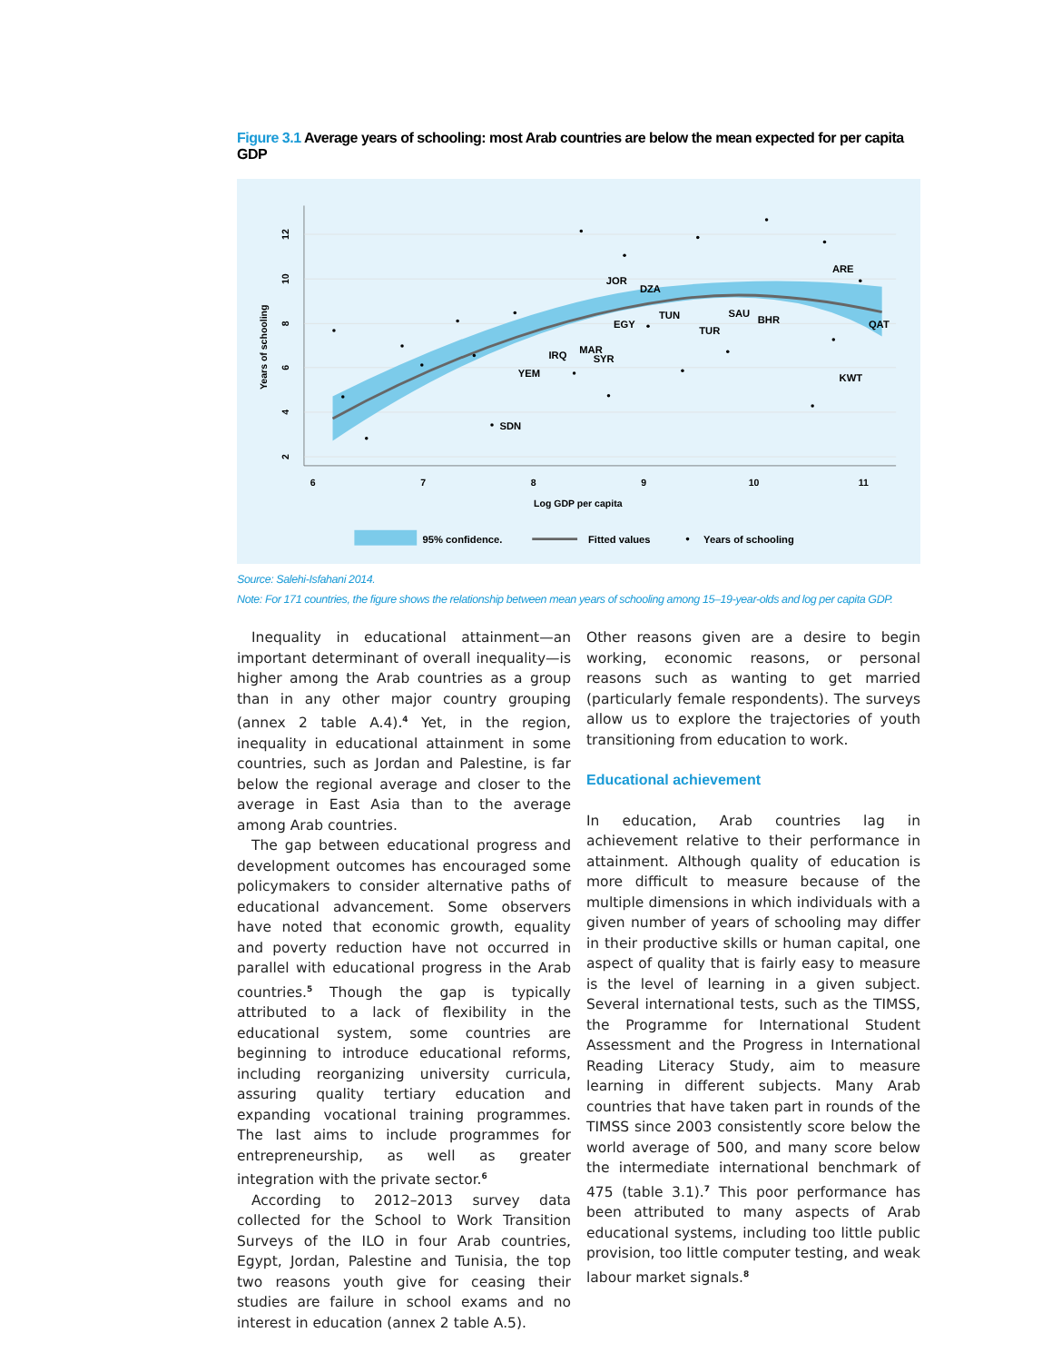Figure 3.1 Average years of schooling: most Arab countries are below the mean expected for per capita GDP
JOR
DZA
TUN
EGY
TUR
SAU
BHR
ARE
QAT
KWT
MAR
SYR
IRQ
YEM
SDN
6
7
8
9
10
11
Log GDP per capita
12
10
8
6
4
2
Years of schooling
95% confidence.
Fitted values
Years of schooling
Source: Salehi-Isfahani 2014.
Note: For 171 countries, the figure shows the relationship between mean years of schooling among 15–19-year-olds and log per capita GDP.
Inequality in educational attainment—an important determinant of overall inequality—is higher among the Arab countries as a group than in any other major country grouping (annex 2 table A.4).<sup>4</sup> Yet, in the region, inequality in educational attainment in some countries, such as Jordan and Palestine, is far below the regional average and closer to the average in East Asia than to the average among Arab countries.
The gap between educational progress and development outcomes has encouraged some policymakers to consider alternative paths of educational advancement. Some observers have noted that economic growth, equality and poverty reduction have not occurred in parallel with educational progress in the Arab countries.<sup>5</sup> Though the gap is typically attributed to a lack of flexibility in the educational system, some countries are beginning to introduce educational reforms, including reorganizing university curricula, assuring quality tertiary education and expanding vocational training programmes. The last aims to include programmes for entrepreneurship, as well as greater integration with the private sector.<sup>6</sup>
According to 2012–2013 survey data collected for the School to Work Transition Surveys of the ILO in four Arab countries, Egypt, Jordan, Palestine and Tunisia, the top two reasons youth give for ceasing their studies are failure in school exams and no interest in education (annex 2 table A.5).
Other reasons given are a desire to begin working, economic reasons, or personal reasons such as wanting to get married (particularly female respondents). The surveys allow us to explore the trajectories of youth transitioning from education to work.
Educational achievement
In education, Arab countries lag in achievement relative to their performance in attainment. Although quality of education is more difficult to measure because of the multiple dimensions in which individuals with a given number of years of schooling may differ in their productive skills or human capital, one aspect of quality that is fairly easy to measure is the level of learning in a given subject. Several international tests, such as the TIMSS, the Programme for International Student Assessment and the Progress in International Reading Literacy Study, aim to measure learning in different subjects. Many Arab countries that have taken part in rounds of the TIMSS since 2003 consistently score below the world average of 500, and many score below the intermediate international benchmark of 475 (table 3.1).<sup>7</sup> This poor performance has been attributed to many aspects of Arab educational systems, including too little public provision, too little computer testing, and weak labour market signals.<sup>8</sup>